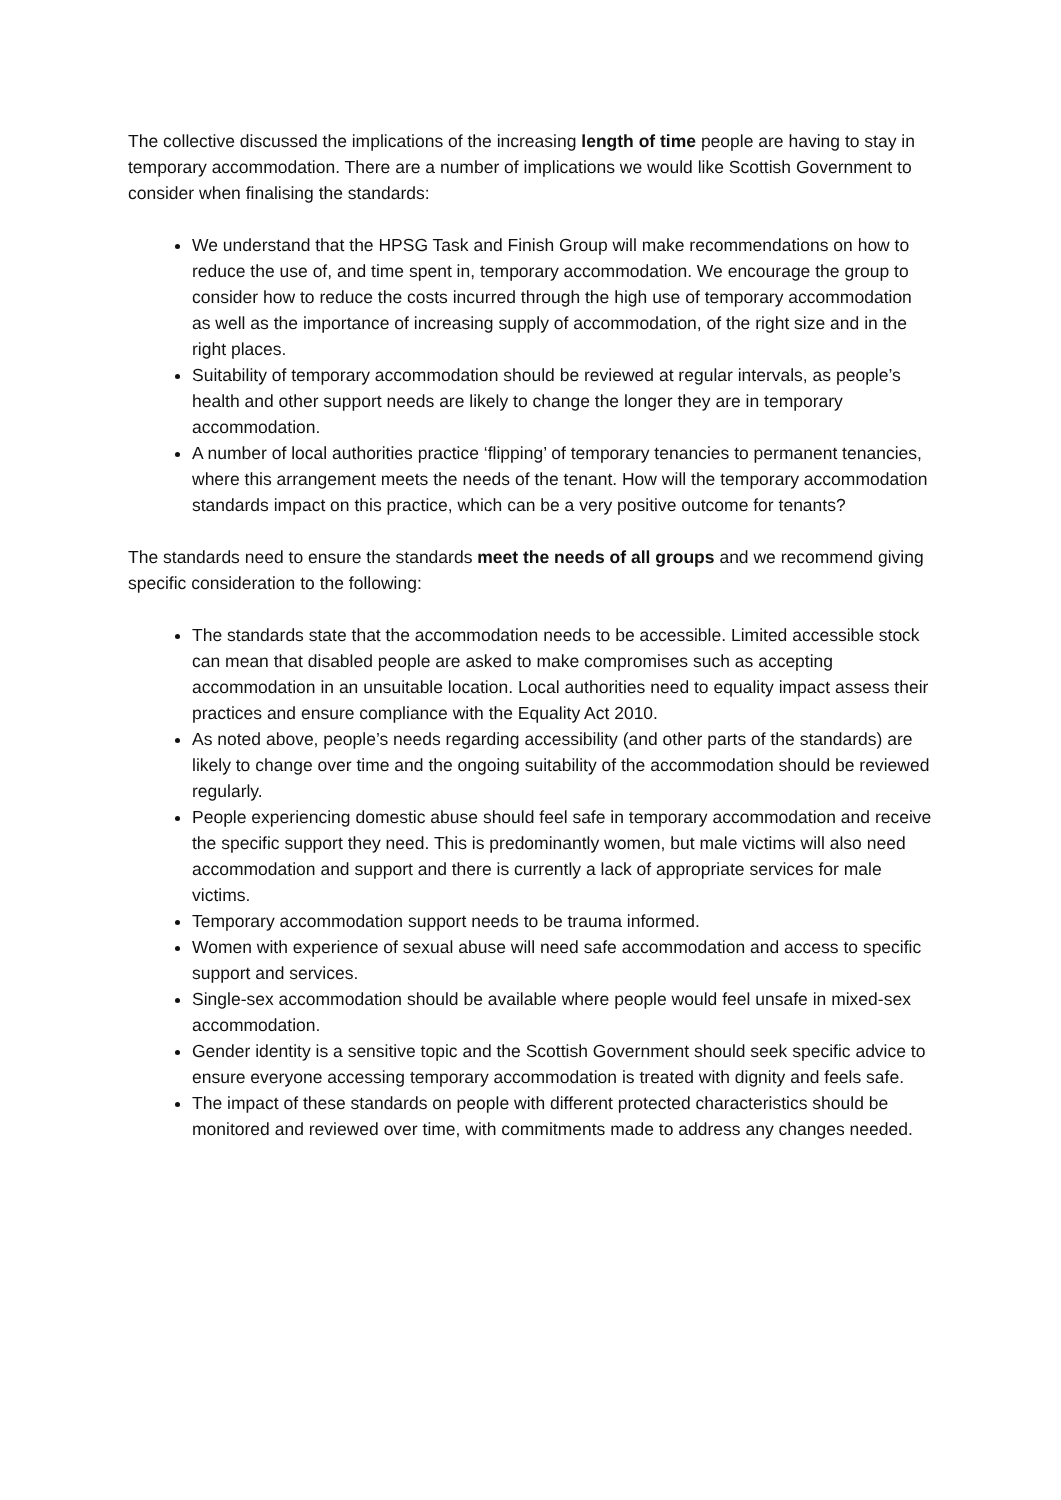The collective discussed the implications of the increasing length of time people are having to stay in temporary accommodation. There are a number of implications we would like Scottish Government to consider when finalising the standards:
We understand that the HPSG Task and Finish Group will make recommendations on how to reduce the use of, and time spent in, temporary accommodation. We encourage the group to consider how to reduce the costs incurred through the high use of temporary accommodation as well as the importance of increasing supply of accommodation, of the right size and in the right places.
Suitability of temporary accommodation should be reviewed at regular intervals, as people’s health and other support needs are likely to change the longer they are in temporary accommodation.
A number of local authorities practice ‘flipping’ of temporary tenancies to permanent tenancies, where this arrangement meets the needs of the tenant. How will the temporary accommodation standards impact on this practice, which can be a very positive outcome for tenants?
The standards need to ensure the standards meet the needs of all groups and we recommend giving specific consideration to the following:
The standards state that the accommodation needs to be accessible. Limited accessible stock can mean that disabled people are asked to make compromises such as accepting accommodation in an unsuitable location. Local authorities need to equality impact assess their practices and ensure compliance with the Equality Act 2010.
As noted above, people’s needs regarding accessibility (and other parts of the standards) are likely to change over time and the ongoing suitability of the accommodation should be reviewed regularly.
People experiencing domestic abuse should feel safe in temporary accommodation and receive the specific support they need. This is predominantly women, but male victims will also need accommodation and support and there is currently a lack of appropriate services for male victims.
Temporary accommodation support needs to be trauma informed.
Women with experience of sexual abuse will need safe accommodation and access to specific support and services.
Single-sex accommodation should be available where people would feel unsafe in mixed-sex accommodation.
Gender identity is a sensitive topic and the Scottish Government should seek specific advice to ensure everyone accessing temporary accommodation is treated with dignity and feels safe.
The impact of these standards on people with different protected characteristics should be monitored and reviewed over time, with commitments made to address any changes needed.